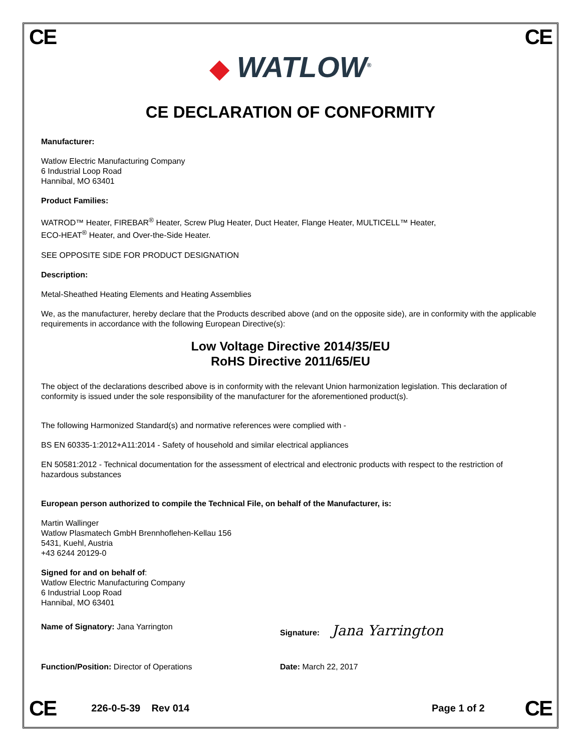CE CE
◆ WATLOW<sup>®</sup>
CE DECLARATION OF CONFORMITY
Manufacturer:
Watlow Electric Manufacturing Company
6 Industrial Loop Road
Hannibal, MO 63401
Product Families:
WATROD™ Heater, FIREBAR<sup>®</sup> Heater, Screw Plug Heater, Duct Heater, Flange Heater, MULTICELL™ Heater,
ECO-HEAT<sup>®</sup> Heater, and Over-the-Side Heater.
SEE OPPOSITE SIDE FOR PRODUCT DESIGNATION
Description:
Metal-Sheathed Heating Elements and Heating Assemblies
We, as the manufacturer, hereby declare that the Products described above (and on the opposite side), are in conformity with the applicable requirements in accordance with the following European Directive(s):
Low Voltage Directive 2014/35/EU
RoHS Directive 2011/65/EU
The object of the declarations described above is in conformity with the relevant Union harmonization legislation. This declaration of conformity is issued under the sole responsibility of the manufacturer for the aforementioned product(s).
The following Harmonized Standard(s) and normative references were complied with -
BS EN 60335-1:2012+A11:2014 - Safety of household and similar electrical appliances
EN 50581:2012 - Technical documentation for the assessment of electrical and electronic products with respect to the restriction of hazardous substances
European person authorized to compile the Technical File, on behalf of the Manufacturer, is:
Martin Wallinger
Watlow Plasmatech GmbH Brennhoflehen-Kellau 156
5431, Kuehl, Austria
+43 6244 20129-0
Signed for and on behalf of:
Watlow Electric Manufacturing Company
6 Industrial Loop Road
Hannibal, MO 63401
Name of Signatory: Jana Yarrington Signature: Jana Yarrington
Function/Position: Director of Operations Date: March 22, 2017
CE 226-0-5-39 Rev 014 Page 1 of 2 CE